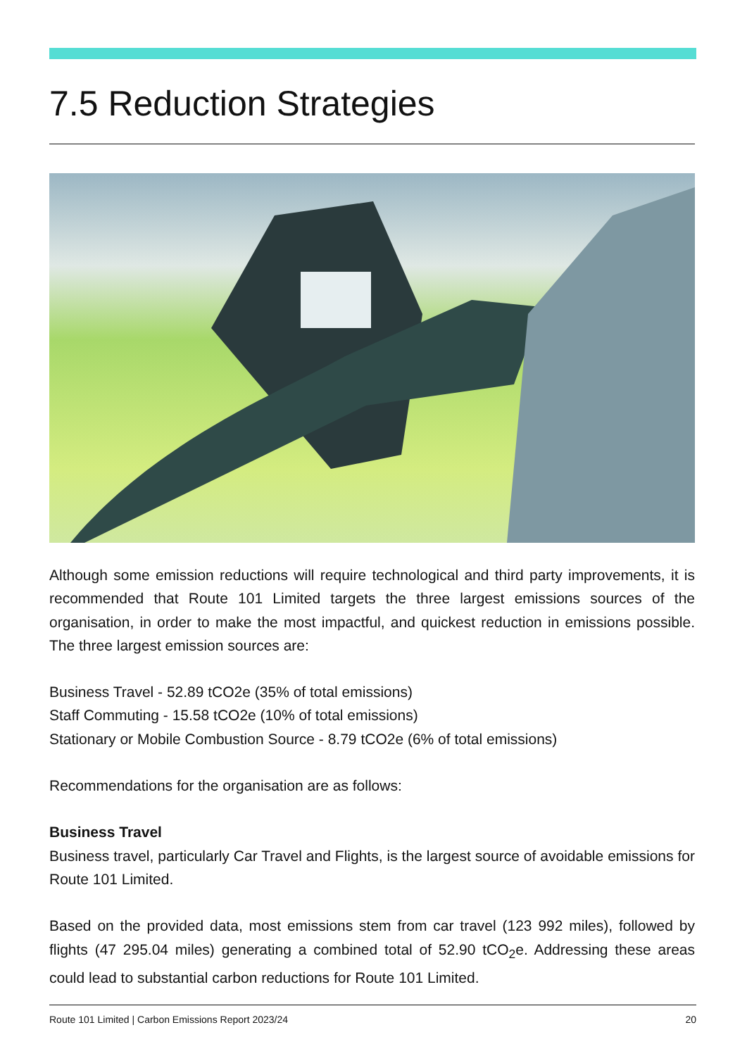7.5 Reduction Strategies
Although some emission reductions will require technological and third party improvements, it is recommended that Route 101 Limited targets the three largest emissions sources of the organisation, in order to make the most impactful, and quickest reduction in emissions possible. The three largest emission sources are:
Business Travel - 52.89 tCO2e (35% of total emissions)
Staff Commuting - 15.58 tCO2e (10% of total emissions)
Stationary or Mobile Combustion Source - 8.79 tCO2e (6% of total emissions)
Recommendations for the organisation are as follows:
Business Travel
Business travel, particularly Car Travel and Flights, is the largest source of avoidable emissions for Route 101 Limited.
Based on the provided data, most emissions stem from car travel (123 992 miles), followed by flights (47 295.04 miles) generating a combined total of 52.90 tCO<sub>2</sub>e. Addressing these areas could lead to substantial carbon reductions for Route 101 Limited.
Route 101 Limited | Carbon Emissions Report 2023/24 20